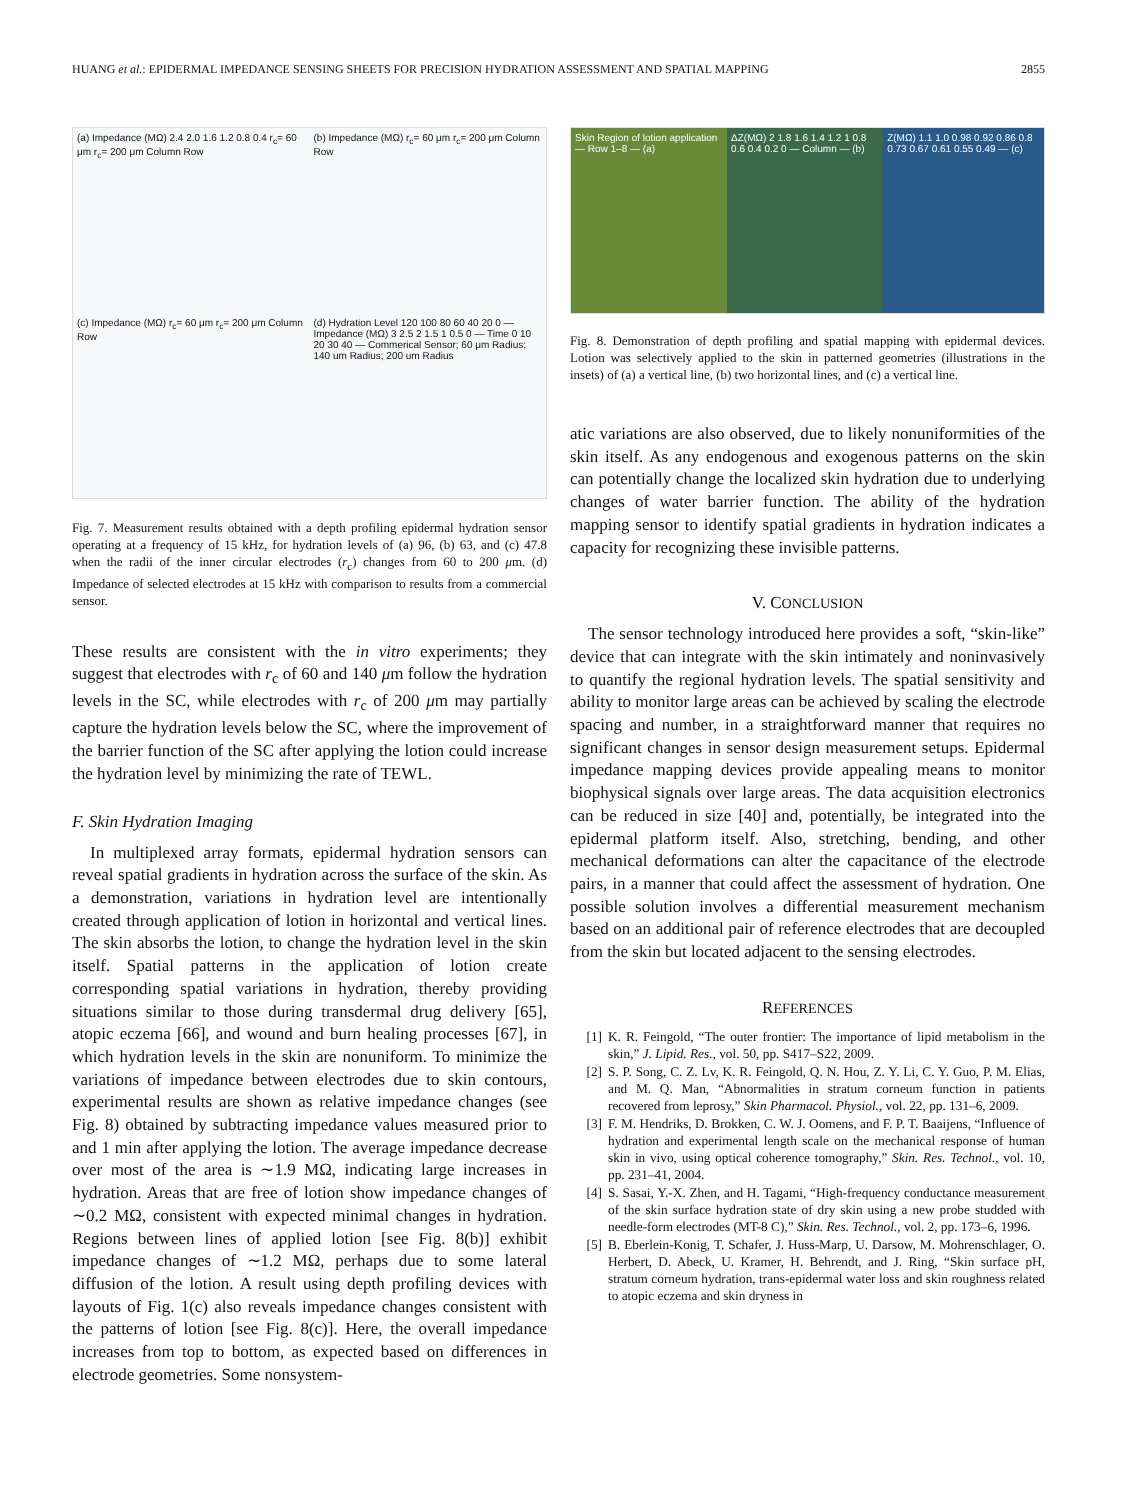HUANG et al.: EPIDERMAL IMPEDANCE SENSING SHEETS FOR PRECISION HYDRATION ASSESSMENT AND SPATIAL MAPPING 2855
(a) Impedance (MΩ) 2.4 2.0 1.6 1.2 0.8 0.4 r<sub>c</sub>= 60 μm r<sub>c</sub>= 200 μm Column Row
(b) Impedance (MΩ) r<sub>c</sub>= 60 μm r<sub>c</sub>= 200 μm Column Row
(c) Impedance (MΩ) r<sub>c</sub>= 60 μm r<sub>c</sub>= 200 μm Column Row
(d) Hydration Level 120 100 80 60 40 20 0 — Impedance (MΩ) 3 2.5 2 1.5 1 0.5 0 — Time 0 10 20 30 40 — Commerical Sensor; 60 μm Radius; 140 um Radius; 200 um Radius
Fig. 7. Measurement results obtained with a depth profiling epidermal hydration sensor operating at a frequency of 15 kHz, for hydration levels of (a) 96, (b) 63, and (c) 47.8 when the radii of the inner circular electrodes (r<sub>c</sub>) changes from 60 to 200 μm. (d) Impedance of selected electrodes at 15 kHz with comparison to results from a commercial sensor.
These results are consistent with the in vitro experiments; they suggest that electrodes with r<sub>c</sub> of 60 and 140 μm follow the hydration levels in the SC, while electrodes with r<sub>c</sub> of 200 μm may partially capture the hydration levels below the SC, where the improvement of the barrier function of the SC after applying the lotion could increase the hydration level by minimizing the rate of TEWL.
F. Skin Hydration Imaging
In multiplexed array formats, epidermal hydration sensors can reveal spatial gradients in hydration across the surface of the skin. As a demonstration, variations in hydration level are intentionally created through application of lotion in horizontal and vertical lines. The skin absorbs the lotion, to change the hydration level in the skin itself. Spatial patterns in the application of lotion create corresponding spatial variations in hydration, thereby providing situations similar to those during transdermal drug delivery [65], atopic eczema [66], and wound and burn healing processes [67], in which hydration levels in the skin are nonuniform. To minimize the variations of impedance between electrodes due to skin contours, experimental results are shown as relative impedance changes (see Fig. 8) obtained by subtracting impedance values measured prior to and 1 min after applying the lotion. The average impedance decrease over most of the area is ∼1.9 MΩ, indicating large increases in hydration. Areas that are free of lotion show impedance changes of ∼0.2 MΩ, consistent with expected minimal changes in hydration. Regions between lines of applied lotion [see Fig. 8(b)] exhibit impedance changes of ∼1.2 MΩ, perhaps due to some lateral diffusion of the lotion. A result using depth profiling devices with layouts of Fig. 1(c) also reveals impedance changes consistent with the patterns of lotion [see Fig. 8(c)]. Here, the overall impedance increases from top to bottom, as expected based on differences in electrode geometries. Some nonsystem-
Skin Region of lotion application — Row 1–8 — (a)
ΔZ(MΩ) 2 1.8 1.6 1.4 1.2 1 0.8 0.6 0.4 0.2 0 — Column — (b)
Z(MΩ) 1.1 1.0 0.98 0.92 0.86 0.8 0.73 0.67 0.61 0.55 0.49 — (c)
Fig. 8. Demonstration of depth profiling and spatial mapping with epidermal devices. Lotion was selectively applied to the skin in patterned geometries (illustrations in the insets) of (a) a vertical line, (b) two horizontal lines, and (c) a vertical line.
atic variations are also observed, due to likely nonuniformities of the skin itself. As any endogenous and exogenous patterns on the skin can potentially change the localized skin hydration due to underlying changes of water barrier function. The ability of the hydration mapping sensor to identify spatial gradients in hydration indicates a capacity for recognizing these invisible patterns.
V. CONCLUSION
The sensor technology introduced here provides a soft, “skin-like” device that can integrate with the skin intimately and noninvasively to quantify the regional hydration levels. The spatial sensitivity and ability to monitor large areas can be achieved by scaling the electrode spacing and number, in a straightforward manner that requires no significant changes in sensor design measurement setups. Epidermal impedance mapping devices provide appealing means to monitor biophysical signals over large areas. The data acquisition electronics can be reduced in size [40] and, potentially, be integrated into the epidermal platform itself. Also, stretching, bending, and other mechanical deformations can alter the capacitance of the electrode pairs, in a manner that could affect the assessment of hydration. One possible solution involves a differential measurement mechanism based on an additional pair of reference electrodes that are decoupled from the skin but located adjacent to the sensing electrodes.
REFERENCES
[1] K. R. Feingold, “The outer frontier: The importance of lipid metabolism in the skin,” J. Lipid. Res., vol. 50, pp. S417–S22, 2009.
[2] S. P. Song, C. Z. Lv, K. R. Feingold, Q. N. Hou, Z. Y. Li, C. Y. Guo, P. M. Elias, and M. Q. Man, “Abnormalities in stratum corneum function in patients recovered from leprosy,” Skin Pharmacol. Physiol., vol. 22, pp. 131–6, 2009.
[3] F. M. Hendriks, D. Brokken, C. W. J. Oomens, and F. P. T. Baaijens, “Influence of hydration and experimental length scale on the mechanical response of human skin in vivo, using optical coherence tomography,” Skin. Res. Technol., vol. 10, pp. 231–41, 2004.
[4] S. Sasai, Y.-X. Zhen, and H. Tagami, “High-frequency conductance measurement of the skin surface hydration state of dry skin using a new probe studded with needle-form electrodes (MT-8 C),” Skin. Res. Technol., vol. 2, pp. 173–6, 1996.
[5] B. Eberlein-Konig, T. Schafer, J. Huss-Marp, U. Darsow, M. Mohrenschlager, O. Herbert, D. Abeck, U. Kramer, H. Behrendt, and J. Ring, “Skin surface pH, stratum corneum hydration, trans-epidermal water loss and skin roughness related to atopic eczema and skin dryness in